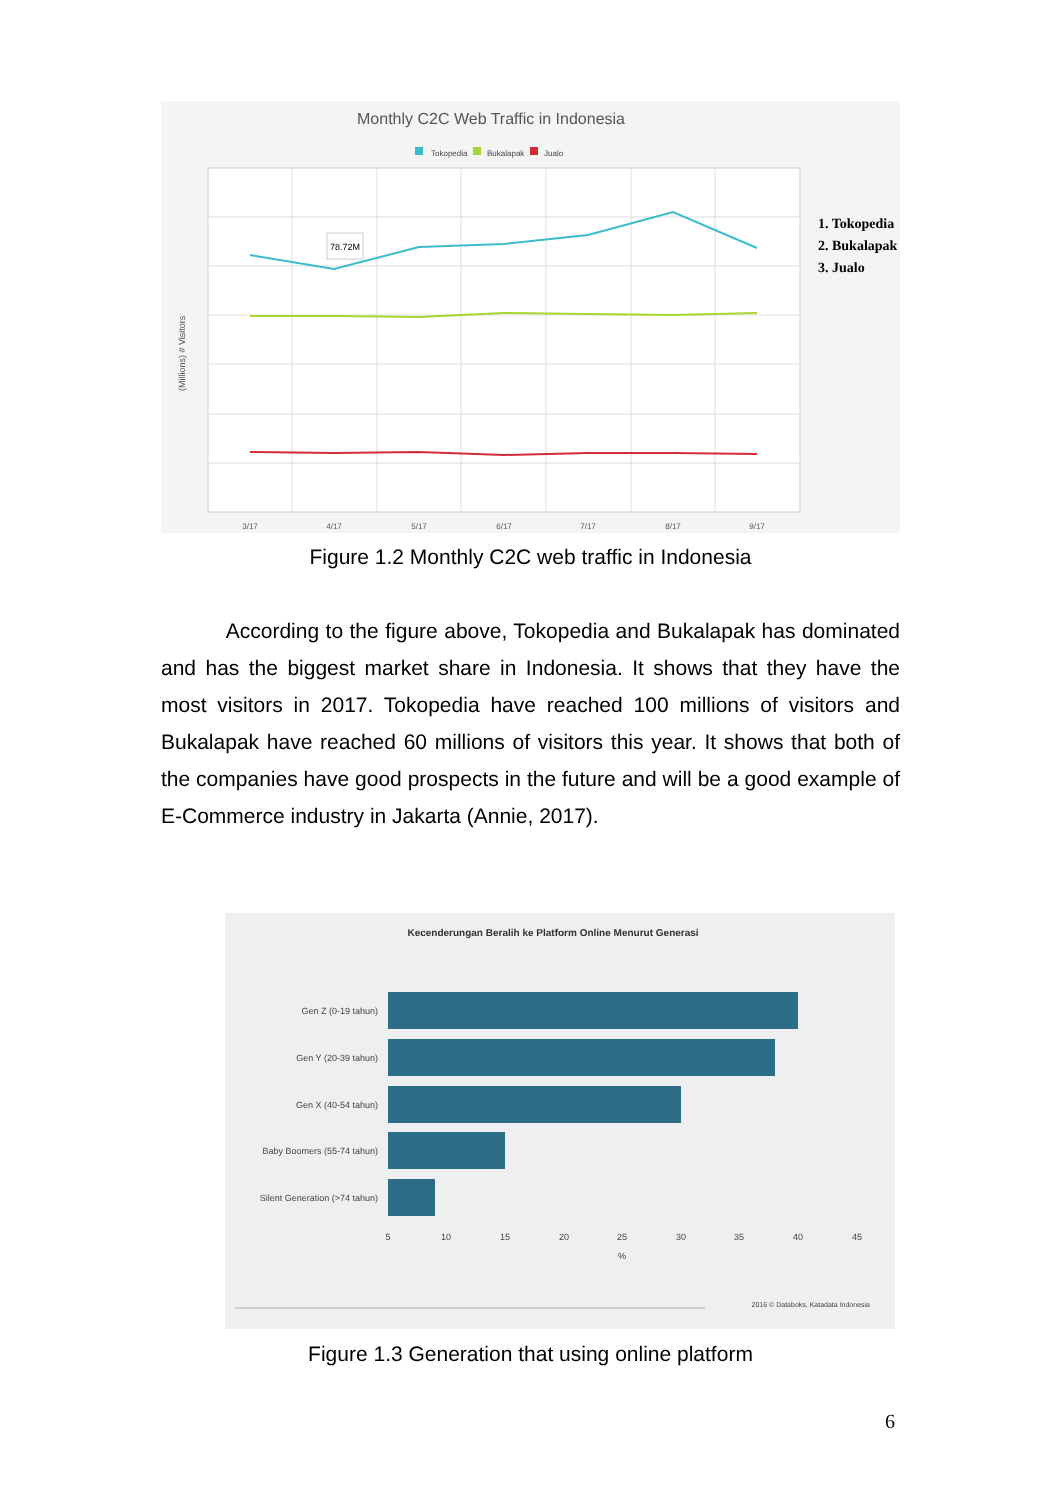Monthly C2C Web Traffic in Indonesia
Tokopedia
Bukalapak
Jualo
78.72M
3/17
4/17
5/17
6/17
7/17
8/17
9/17
(Millions) # Visitors
1. Tokopedia
2. Bukalapak
3. Jualo
Figure 1.2 Monthly C2C web traffic in Indonesia
According to the figure above, Tokopedia and Bukalapak has dominated and has the biggest market share in Indonesia. It shows that they have the most visitors in 2017. Tokopedia have reached 100 millions of visitors and Bukalapak have reached 60 millions of visitors this year. It shows that both of the companies have good prospects in the future and will be a good example of E-Commerce industry in Jakarta (Annie, 2017).
Kecenderungan Beralih ke Platform Online Menurut Generasi
Gen Z (0-19 tahun)
Gen Y (20-39 tahun)
Gen X (40-54 tahun)
Baby Boomers (55-74 tahun)
Silent Generation (>74 tahun)
5
10
15
20
25
30
35
40
45
%
2016 © Databoks, Katadata Indonesia
Figure 1.3 Generation that using online platform
6